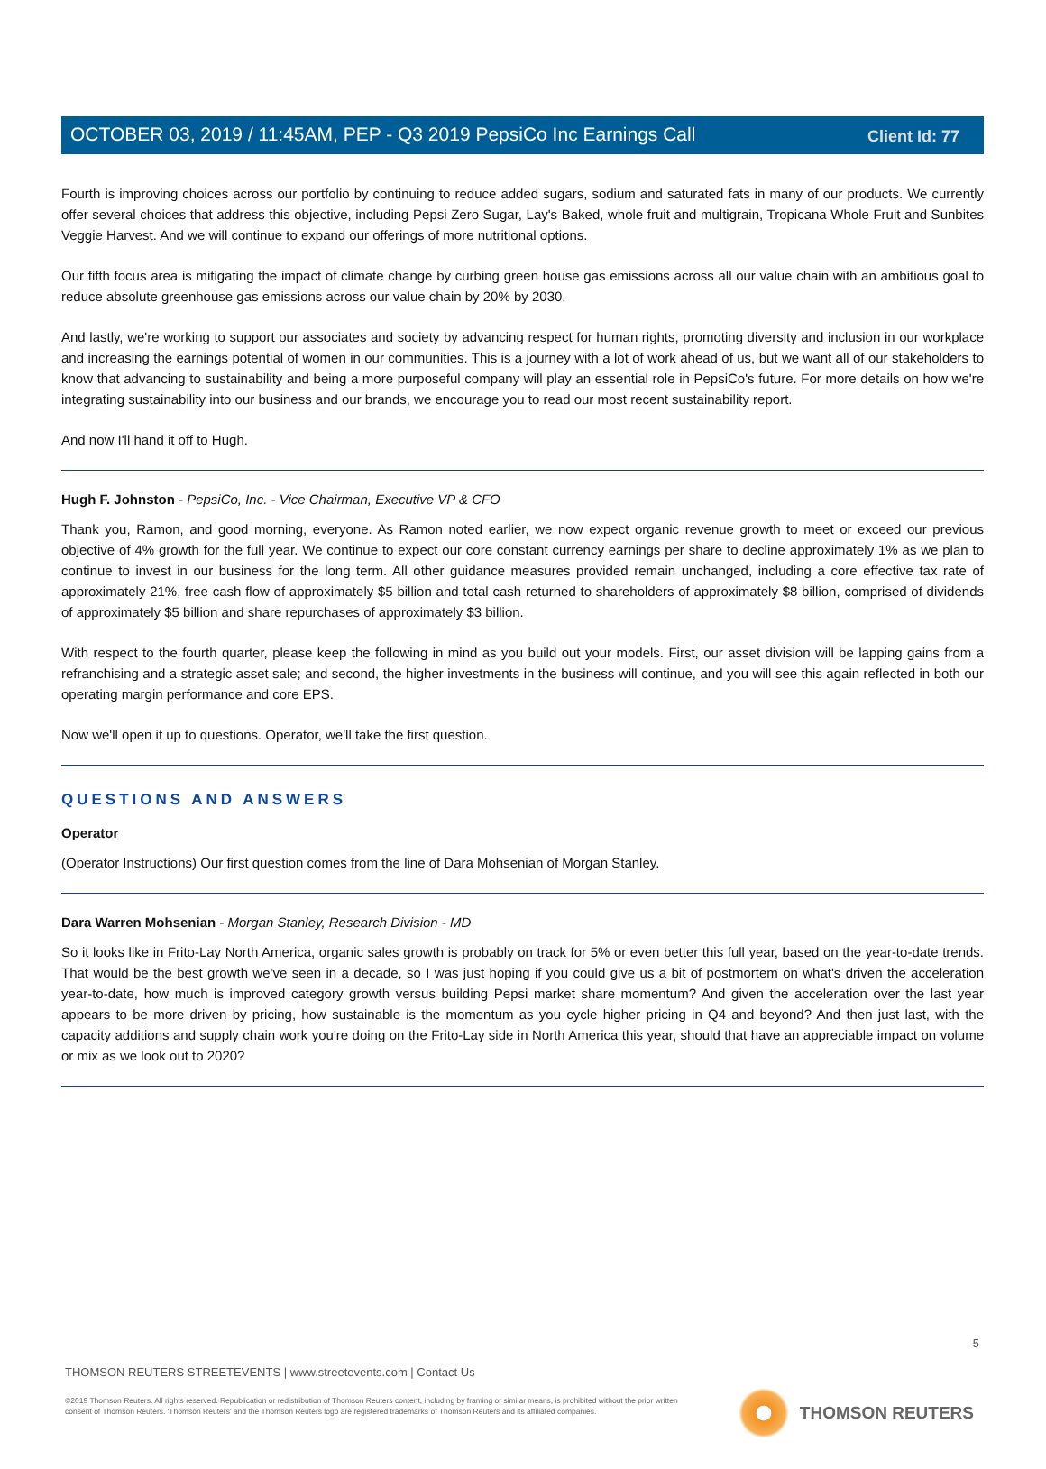Client Id: 77
OCTOBER 03, 2019 / 11:45AM, PEP - Q3 2019 PepsiCo Inc Earnings Call
Fourth is improving choices across our portfolio by continuing to reduce added sugars, sodium and saturated fats in many of our products. We currently offer several choices that address this objective, including Pepsi Zero Sugar, Lay's Baked, whole fruit and multigrain, Tropicana Whole Fruit and Sunbites Veggie Harvest. And we will continue to expand our offerings of more nutritional options.
Our fifth focus area is mitigating the impact of climate change by curbing green house gas emissions across all our value chain with an ambitious goal to reduce absolute greenhouse gas emissions across our value chain by 20% by 2030.
And lastly, we're working to support our associates and society by advancing respect for human rights, promoting diversity and inclusion in our workplace and increasing the earnings potential of women in our communities. This is a journey with a lot of work ahead of us, but we want all of our stakeholders to know that advancing to sustainability and being a more purposeful company will play an essential role in PepsiCo's future. For more details on how we're integrating sustainability into our business and our brands, we encourage you to read our most recent sustainability report.
And now I'll hand it off to Hugh.
Hugh F. Johnston - PepsiCo, Inc. - Vice Chairman, Executive VP & CFO
Thank you, Ramon, and good morning, everyone. As Ramon noted earlier, we now expect organic revenue growth to meet or exceed our previous objective of 4% growth for the full year. We continue to expect our core constant currency earnings per share to decline approximately 1% as we plan to continue to invest in our business for the long term. All other guidance measures provided remain unchanged, including a core effective tax rate of approximately 21%, free cash flow of approximately $5 billion and total cash returned to shareholders of approximately $8 billion, comprised of dividends of approximately $5 billion and share repurchases of approximately $3 billion.
With respect to the fourth quarter, please keep the following in mind as you build out your models. First, our asset division will be lapping gains from a refranchising and a strategic asset sale; and second, the higher investments in the business will continue, and you will see this again reflected in both our operating margin performance and core EPS.
Now we'll open it up to questions. Operator, we'll take the first question.
QUESTIONS AND ANSWERS
Operator
(Operator Instructions) Our first question comes from the line of Dara Mohsenian of Morgan Stanley.
Dara Warren Mohsenian - Morgan Stanley, Research Division - MD
So it looks like in Frito-Lay North America, organic sales growth is probably on track for 5% or even better this full year, based on the year-to-date trends. That would be the best growth we've seen in a decade, so I was just hoping if you could give us a bit of postmortem on what's driven the acceleration year-to-date, how much is improved category growth versus building Pepsi market share momentum? And given the acceleration over the last year appears to be more driven by pricing, how sustainable is the momentum as you cycle higher pricing in Q4 and beyond? And then just last, with the capacity additions and supply chain work you're doing on the Frito-Lay side in North America this year, should that have an appreciable impact on volume or mix as we look out to 2020?
5
THOMSON REUTERS STREETEVENTS | www.streetevents.com | Contact Us
©2019 Thomson Reuters. All rights reserved. Republication or redistribution of Thomson Reuters content, including by framing or similar means, is prohibited without the prior written consent of Thomson Reuters. 'Thomson Reuters' and the Thomson Reuters logo are registered trademarks of Thomson Reuters and its affiliated companies.
THOMSON REUTERS